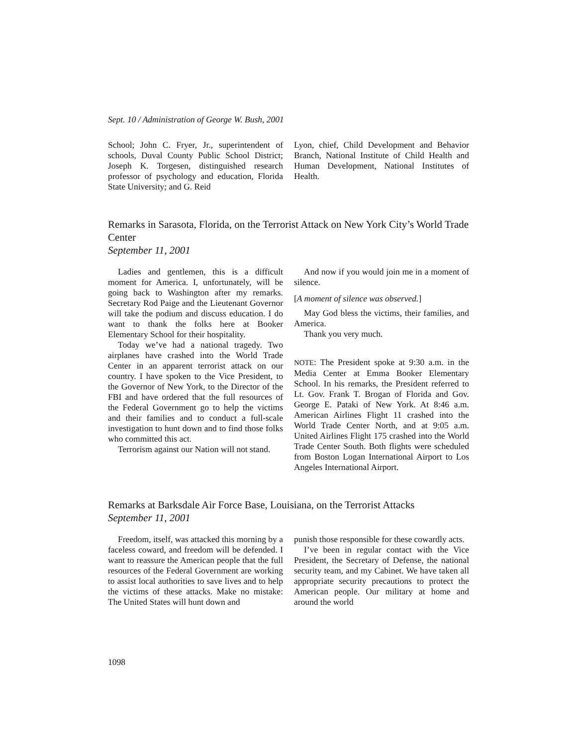Sept. 10 / Administration of George W. Bush, 2001
School; John C. Fryer, Jr., superintendent of schools, Duval County Public School District; Joseph K. Torgesen, distinguished research professor of psychology and education, Florida State University; and G. Reid
Lyon, chief, Child Development and Behavior Branch, National Institute of Child Health and Human Development, National Institutes of Health.
Remarks in Sarasota, Florida, on the Terrorist Attack on New York City’s World Trade Center
September 11, 2001
Ladies and gentlemen, this is a difficult moment for America. I, unfortunately, will be going back to Washington after my remarks. Secretary Rod Paige and the Lieutenant Governor will take the podium and discuss education. I do want to thank the folks here at Booker Elementary School for their hospitality.
Today we’ve had a national tragedy. Two airplanes have crashed into the World Trade Center in an apparent terrorist attack on our country. I have spoken to the Vice President, to the Governor of New York, to the Director of the FBI and have ordered that the full resources of the Federal Government go to help the victims and their families and to conduct a full-scale investigation to hunt down and to find those folks who committed this act.
Terrorism against our Nation will not stand.
And now if you would join me in a moment of silence.
[A moment of silence was observed.]
May God bless the victims, their families, and America.
Thank you very much.
NOTE: The President spoke at 9:30 a.m. in the Media Center at Emma Booker Elementary School. In his remarks, the President referred to Lt. Gov. Frank T. Brogan of Florida and Gov. George E. Pataki of New York. At 8:46 a.m. American Airlines Flight 11 crashed into the World Trade Center North, and at 9:05 a.m. United Airlines Flight 175 crashed into the World Trade Center South. Both flights were scheduled from Boston Logan International Airport to Los Angeles International Airport.
Remarks at Barksdale Air Force Base, Louisiana, on the Terrorist Attacks
September 11, 2001
Freedom, itself, was attacked this morning by a faceless coward, and freedom will be defended. I want to reassure the American people that the full resources of the Federal Government are working to assist local authorities to save lives and to help the victims of these attacks. Make no mistake: The United States will hunt down and
punish those responsible for these cowardly acts.
I’ve been in regular contact with the Vice President, the Secretary of Defense, the national security team, and my Cabinet. We have taken all appropriate security precautions to protect the American people. Our military at home and around the world
1098